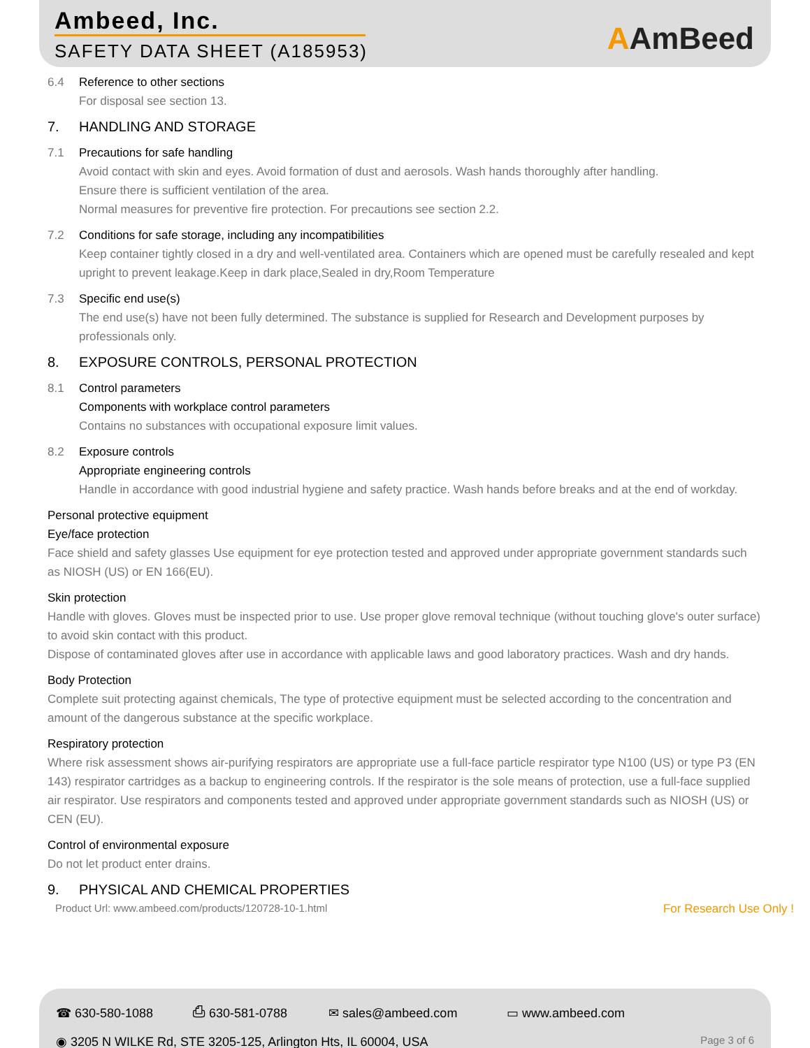Ambeed, Inc.
SAFETY DATA SHEET (A185953)
AAmBeed
6.4 Reference to other sections
For disposal see section 13.
7. HANDLING AND STORAGE
7.1 Precautions for safe handling
Avoid contact with skin and eyes. Avoid formation of dust and aerosols. Wash hands thoroughly after handling.
Ensure there is sufficient ventilation of the area.
Normal measures for preventive fire protection. For precautions see section 2.2.
7.2 Conditions for safe storage, including any incompatibilities
Keep container tightly closed in a dry and well-ventilated area. Containers which are opened must be carefully resealed and kept upright to prevent leakage.Keep in dark place,Sealed in dry,Room Temperature
7.3 Specific end use(s)
The end use(s) have not been fully determined. The substance is supplied for Research and Development purposes by professionals only.
8. EXPOSURE CONTROLS, PERSONAL PROTECTION
8.1 Control parameters
Components with workplace control parameters
Contains no substances with occupational exposure limit values.
8.2 Exposure controls
Appropriate engineering controls
Handle in accordance with good industrial hygiene and safety practice. Wash hands before breaks and at the end of workday.
Personal protective equipment
Eye/face protection
Face shield and safety glasses Use equipment for eye protection tested and approved under appropriate government standards such as NIOSH (US) or EN 166(EU).
Skin protection
Handle with gloves. Gloves must be inspected prior to use. Use proper glove removal technique (without touching glove's outer surface) to avoid skin contact with this product.
Dispose of contaminated gloves after use in accordance with applicable laws and good laboratory practices. Wash and dry hands.
Body Protection
Complete suit protecting against chemicals, The type of protective equipment must be selected according to the concentration and amount of the dangerous substance at the specific workplace.
Respiratory protection
Where risk assessment shows air-purifying respirators are appropriate use a full-face particle respirator type N100 (US) or type P3 (EN 143) respirator cartridges as a backup to engineering controls. If the respirator is the sole means of protection, use a full-face supplied air respirator. Use respirators and components tested and approved under appropriate government standards such as NIOSH (US) or CEN (EU).
Control of environmental exposure
Do not let product enter drains.
9. PHYSICAL AND CHEMICAL PROPERTIES
Product Url: www.ambeed.com/products/120728-10-1.html For Research Use Only !
☎ 630-580-1088 ⎙ 630-581-0788 ✉ sales@ambeed.com ▭ www.ambeed.com
◉ 3205 N WILKE Rd, STE 3205-125, Arlington Hts, IL 60004, USA Page 3 of 6